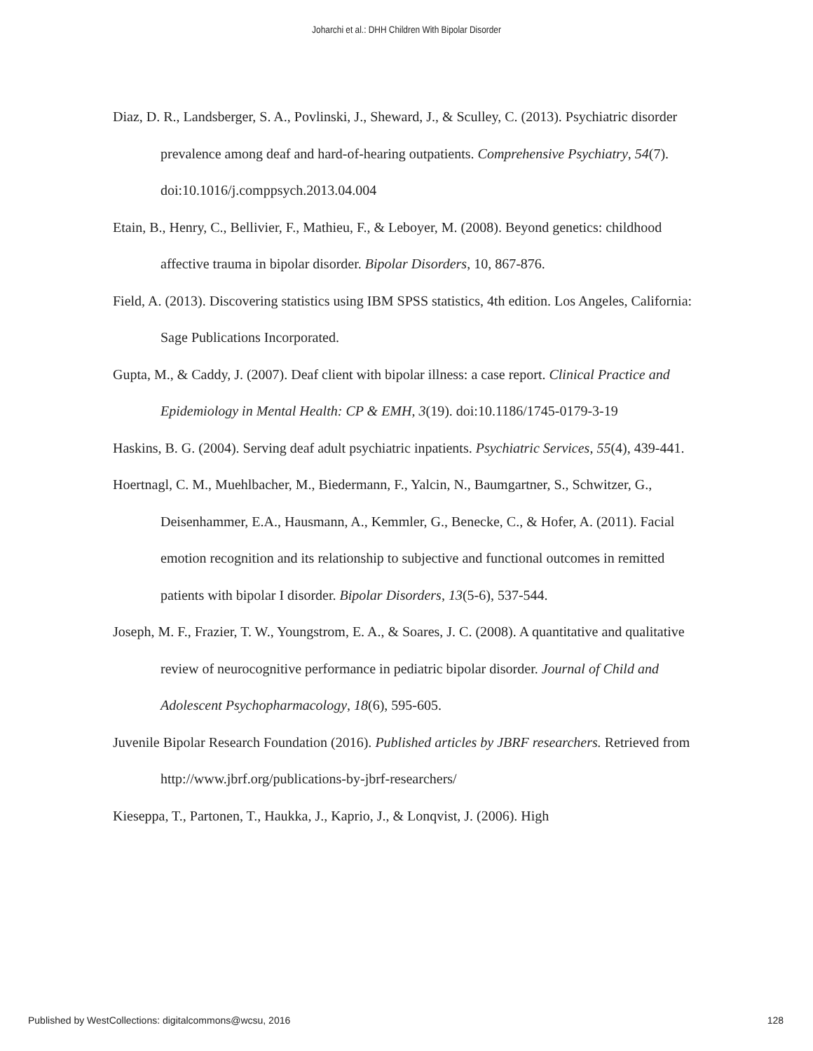Joharchi et al.: DHH Children With Bipolar Disorder
Diaz, D. R., Landsberger, S. A., Povlinski, J., Sheward, J., & Sculley, C. (2013). Psychiatric disorder prevalence among deaf and hard-of-hearing outpatients. Comprehensive Psychiatry, 54(7). doi:10.1016/j.comppsych.2013.04.004
Etain, B., Henry, C., Bellivier, F., Mathieu, F., & Leboyer, M. (2008). Beyond genetics: childhood affective trauma in bipolar disorder. Bipolar Disorders, 10, 867-876.
Field, A. (2013). Discovering statistics using IBM SPSS statistics, 4th edition. Los Angeles, California: Sage Publications Incorporated.
Gupta, M., & Caddy, J. (2007). Deaf client with bipolar illness: a case report. Clinical Practice and Epidemiology in Mental Health: CP & EMH, 3(19). doi:10.1186/1745-0179-3-19
Haskins, B. G. (2004). Serving deaf adult psychiatric inpatients. Psychiatric Services, 55(4), 439-441.
Hoertnagl, C. M., Muehlbacher, M., Biedermann, F., Yalcin, N., Baumgartner, S., Schwitzer, G., Deisenhammer, E.A., Hausmann, A., Kemmler, G., Benecke, C., & Hofer, A. (2011). Facial emotion recognition and its relationship to subjective and functional outcomes in remitted patients with bipolar I disorder. Bipolar Disorders, 13(5-6), 537-544.
Joseph, M. F., Frazier, T. W., Youngstrom, E. A., & Soares, J. C. (2008). A quantitative and qualitative review of neurocognitive performance in pediatric bipolar disorder. Journal of Child and Adolescent Psychopharmacology, 18(6), 595-605.
Juvenile Bipolar Research Foundation (2016). Published articles by JBRF researchers. Retrieved from http://www.jbrf.org/publications-by-jbrf-researchers/
Kieseppa, T., Partonen, T., Haukka, J., Kaprio, J., & Lonqvist, J. (2006). High
Published by WestCollections: digitalcommons@wcsu, 2016 128